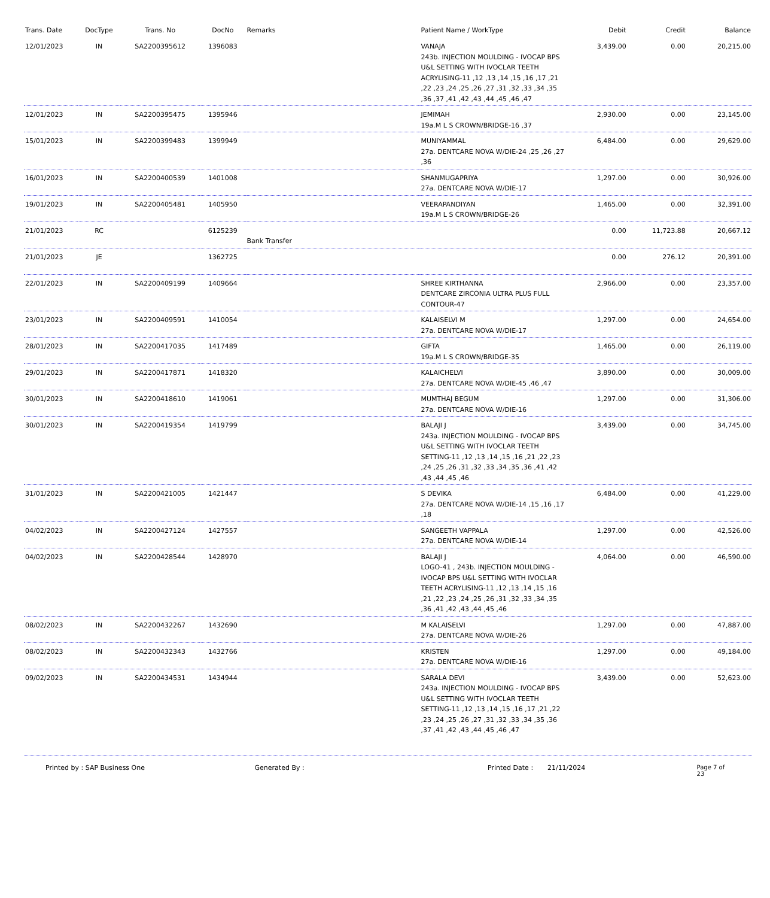| Trans. Date | DocType | Trans. No | DocNo | Remarks | Patient Name / WorkType | Debit | Credit | Balance |
| --- | --- | --- | --- | --- | --- | --- | --- | --- |
| 12/01/2023 | IN | SA2200395612 | 1396083 | | VANAJA 243b. INJECTION MOULDING - IVOCAP BPS U&L SETTING WITH IVOCLAR TEETH ACRYLISING-11 ,12 ,13 ,14 ,15 ,16 ,17 ,21 ,22 ,23 ,24 ,25 ,26 ,27 ,31 ,32 ,33 ,34 ,35 ,36 ,37 ,41 ,42 ,43 ,44 ,45 ,46 ,47 | 3,439.00 | 0.00 | 20,215.00 |
| 12/01/2023 | IN | SA2200395475 | 1395946 | | JEMIMAH 19a.M L S CROWN/BRIDGE-16 ,37 | 2,930.00 | 0.00 | 23,145.00 |
| 15/01/2023 | IN | SA2200399483 | 1399949 | | MUNIYAMMAL 27a. DENTCARE NOVA W/DIE-24 ,25 ,26 ,27 ,36 | 6,484.00 | 0.00 | 29,629.00 |
| 16/01/2023 | IN | SA2200400539 | 1401008 | | SHANMUGAPRIYA 27a. DENTCARE NOVA W/DIE-17 | 1,297.00 | 0.00 | 30,926.00 |
| 19/01/2023 | IN | SA2200405481 | 1405950 | | VEERAPANDIYAN 19a.M L S CROWN/BRIDGE-26 | 1,465.00 | 0.00 | 32,391.00 |
| 21/01/2023 | RC | | 6125239 | Bank Transfer | | 0.00 | 11,723.88 | 20,667.12 |
| 21/01/2023 | JE | | 1362725 | | | 0.00 | 276.12 | 20,391.00 |
| 22/01/2023 | IN | SA2200409199 | 1409664 | | SHREE KIRTHANNA DENTCARE ZIRCONIA ULTRA PLUS FULL CONTOUR-47 | 2,966.00 | 0.00 | 23,357.00 |
| 23/01/2023 | IN | SA2200409591 | 1410054 | | KALAISELVI M 27a. DENTCARE NOVA W/DIE-17 | 1,297.00 | 0.00 | 24,654.00 |
| 28/01/2023 | IN | SA2200417035 | 1417489 | | GIFTA 19a.M L S CROWN/BRIDGE-35 | 1,465.00 | 0.00 | 26,119.00 |
| 29/01/2023 | IN | SA2200417871 | 1418320 | | KALAICHELVI 27a. DENTCARE NOVA W/DIE-45 ,46 ,47 | 3,890.00 | 0.00 | 30,009.00 |
| 30/01/2023 | IN | SA2200418610 | 1419061 | | MUMTHAJ BEGUM 27a. DENTCARE NOVA W/DIE-16 | 1,297.00 | 0.00 | 31,306.00 |
| 30/01/2023 | IN | SA2200419354 | 1419799 | | BALAJI J 243a. INJECTION MOULDING - IVOCAP BPS U&L SETTING WITH IVOCLAR TEETH SETTING-11 ,12 ,13 ,14 ,15 ,16 ,21 ,22 ,23 ,24 ,25 ,26 ,31 ,32 ,33 ,34 ,35 ,36 ,41 ,42 ,43 ,44 ,45 ,46 | 3,439.00 | 0.00 | 34,745.00 |
| 31/01/2023 | IN | SA2200421005 | 1421447 | | S DEVIKA 27a. DENTCARE NOVA W/DIE-14 ,15 ,16 ,17 ,18 | 6,484.00 | 0.00 | 41,229.00 |
| 04/02/2023 | IN | SA2200427124 | 1427557 | | SANGEETH VAPPALA 27a. DENTCARE NOVA W/DIE-14 | 1,297.00 | 0.00 | 42,526.00 |
| 04/02/2023 | IN | SA2200428544 | 1428970 | | BALAJI J LOGO-41 , 243b. INJECTION MOULDING - IVOCAP BPS U&L SETTING WITH IVOCLAR TEETH ACRYLISING-11 ,12 ,13 ,14 ,15 ,16 ,21 ,22 ,23 ,24 ,25 ,26 ,31 ,32 ,33 ,34 ,35 ,36 ,41 ,42 ,43 ,44 ,45 ,46 | 4,064.00 | 0.00 | 46,590.00 |
| 08/02/2023 | IN | SA2200432267 | 1432690 | | M KALAISELVI 27a. DENTCARE NOVA W/DIE-26 | 1,297.00 | 0.00 | 47,887.00 |
| 08/02/2023 | IN | SA2200432343 | 1432766 | | KRISTEN 27a. DENTCARE NOVA W/DIE-16 | 1,297.00 | 0.00 | 49,184.00 |
| 09/02/2023 | IN | SA2200434531 | 1434944 | | SARALA DEVI 243a. INJECTION MOULDING - IVOCAP BPS U&L SETTING WITH IVOCLAR TEETH SETTING-11 ,12 ,13 ,14 ,15 ,16 ,17 ,21 ,22 ,23 ,24 ,25 ,26 ,27 ,31 ,32 ,33 ,34 ,35 ,36 ,37 ,41 ,42 ,43 ,44 ,45 ,46 ,47 | 3,439.00 | 0.00 | 52,623.00 |
Printed by : SAP Business One Generated By : Printed Date : 21/11/2024 Page 7 of 23